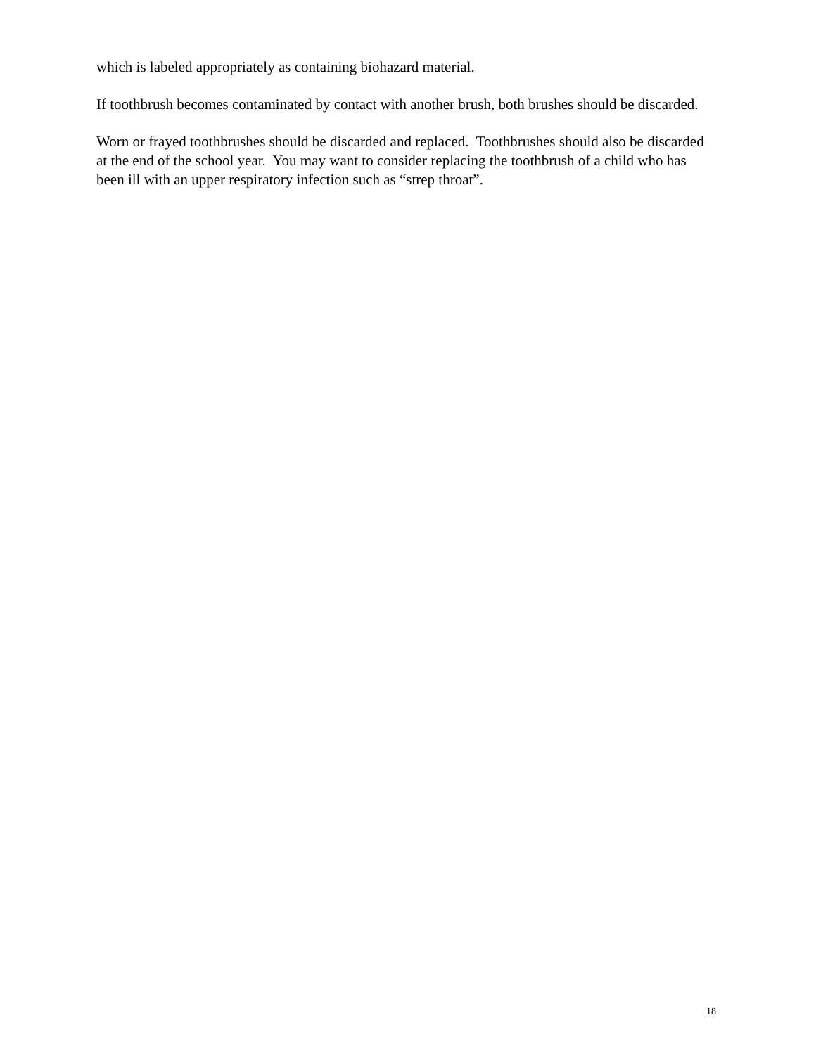which is labeled appropriately as containing biohazard material.
If toothbrush becomes contaminated by contact with another brush, both brushes should be discarded.
Worn or frayed toothbrushes should be discarded and replaced. Toothbrushes should also be discarded at the end of the school year. You may want to consider replacing the toothbrush of a child who has been ill with an upper respiratory infection such as “strep throat”.
18